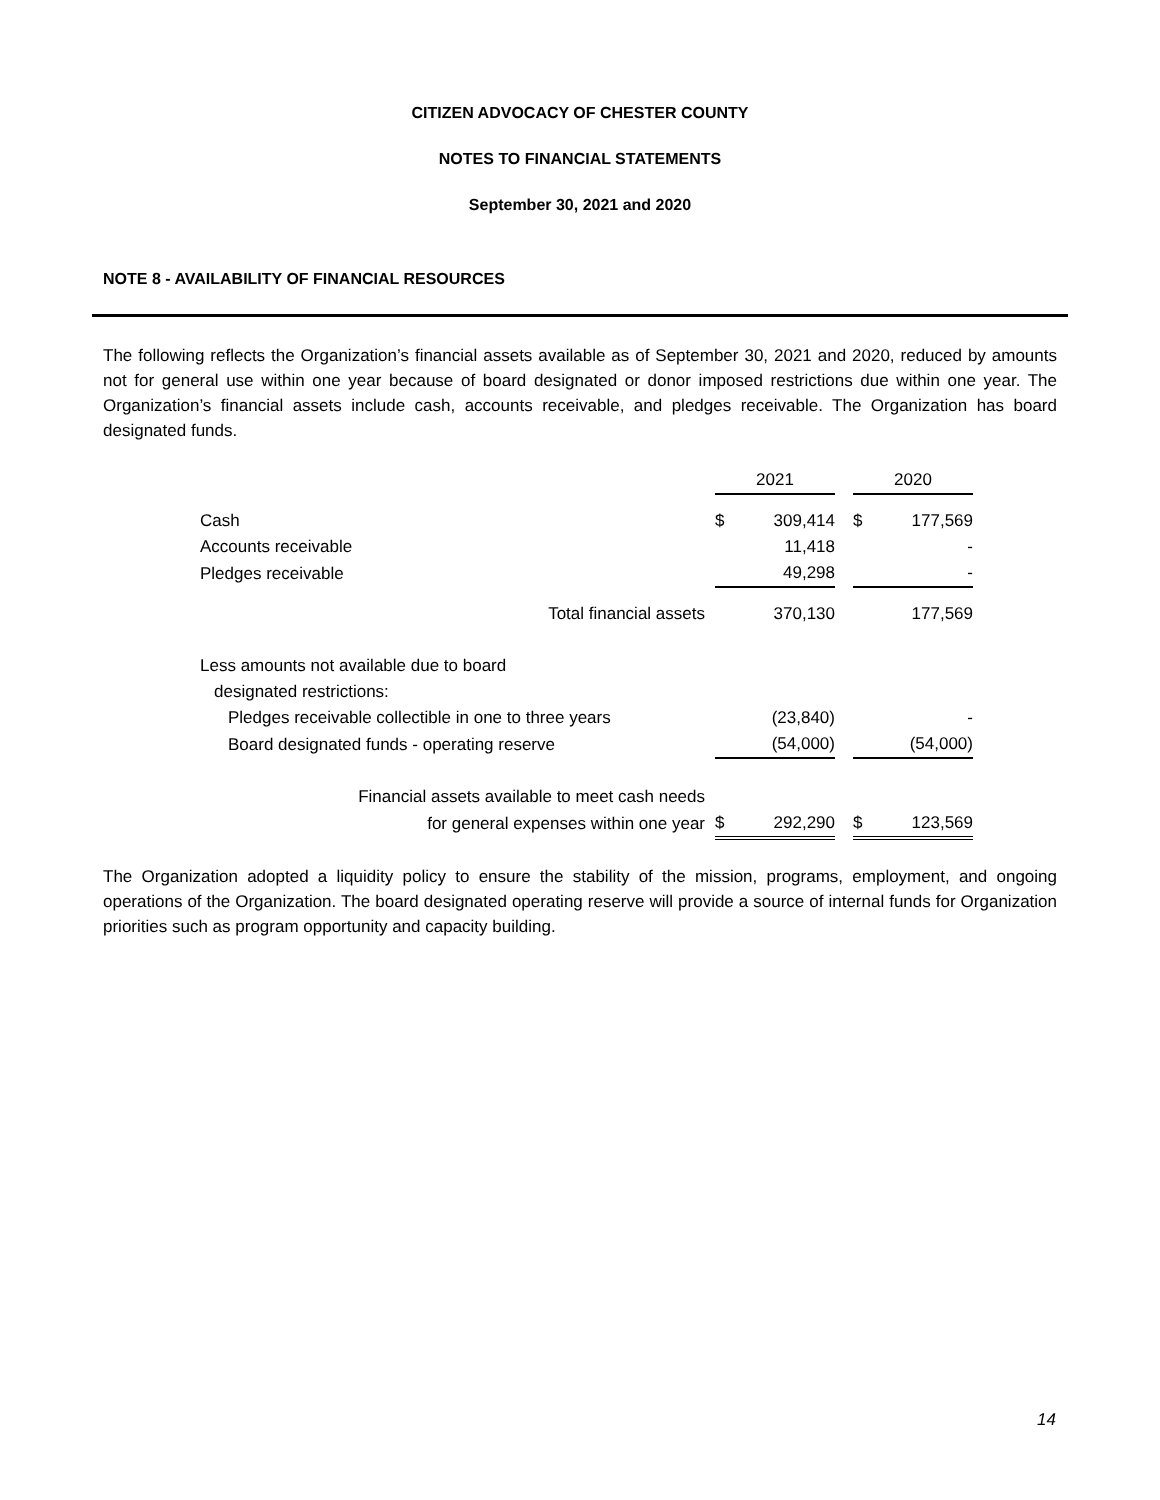CITIZEN ADVOCACY OF CHESTER COUNTY
NOTES TO FINANCIAL STATEMENTS
September 30, 2021 and 2020
NOTE 8 - AVAILABILITY OF FINANCIAL RESOURCES
The following reflects the Organization’s financial assets available as of September 30, 2021 and 2020, reduced by amounts not for general use within one year because of board designated or donor imposed restrictions due within one year. The Organization’s financial assets include cash, accounts receivable, and pledges receivable. The Organization has board designated funds.
| | | 2021 | | | 2020 | |
| Cash | | $ | 309,414 | | $ | 177,569 |
| Accounts receivable | | | 11,418 | | | - |
| Pledges receivable | | | 49,298 | | | - |
| Total financial assets | | | 370,130 | | | 177,569 |
| Less amounts not available due to board | | | | | | |
| designated restrictions: | | | | | | |
| Pledges receivable collectible in one to three years | | | (23,840) | | | - |
| Board designated funds - operating reserve | | | (54,000) | | | (54,000) |
| Financial assets available to meet cash needs | | | | | | |
| for general expenses within one year | | $ | 292,290 | | $ | 123,569 |
The Organization adopted a liquidity policy to ensure the stability of the mission, programs, employment, and ongoing operations of the Organization. The board designated operating reserve will provide a source of internal funds for Organization priorities such as program opportunity and capacity building.
14